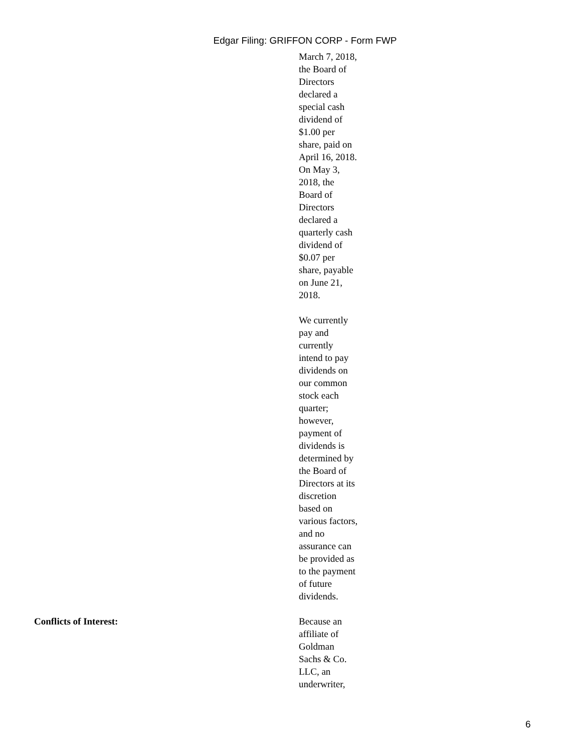Edgar Filing: GRIFFON CORP - Form FWP
| | March 7, 2018, the Board of Directors declared a special cash dividend of $1.00 per share, paid on April 16, 2018. On May 3, 2018, the Board of Directors declared a quarterly cash dividend of $0.07 per share, payable on June 21, 2018. We currently pay and currently intend to pay dividends on our common stock each quarter; however, payment of dividends is determined by the Board of Directors at its discretion based on various factors, and no assurance can be provided as to the payment of future dividends. |
| Conflicts of Interest: | Because an affiliate of Goldman Sachs & Co. LLC, an underwriter, |
6